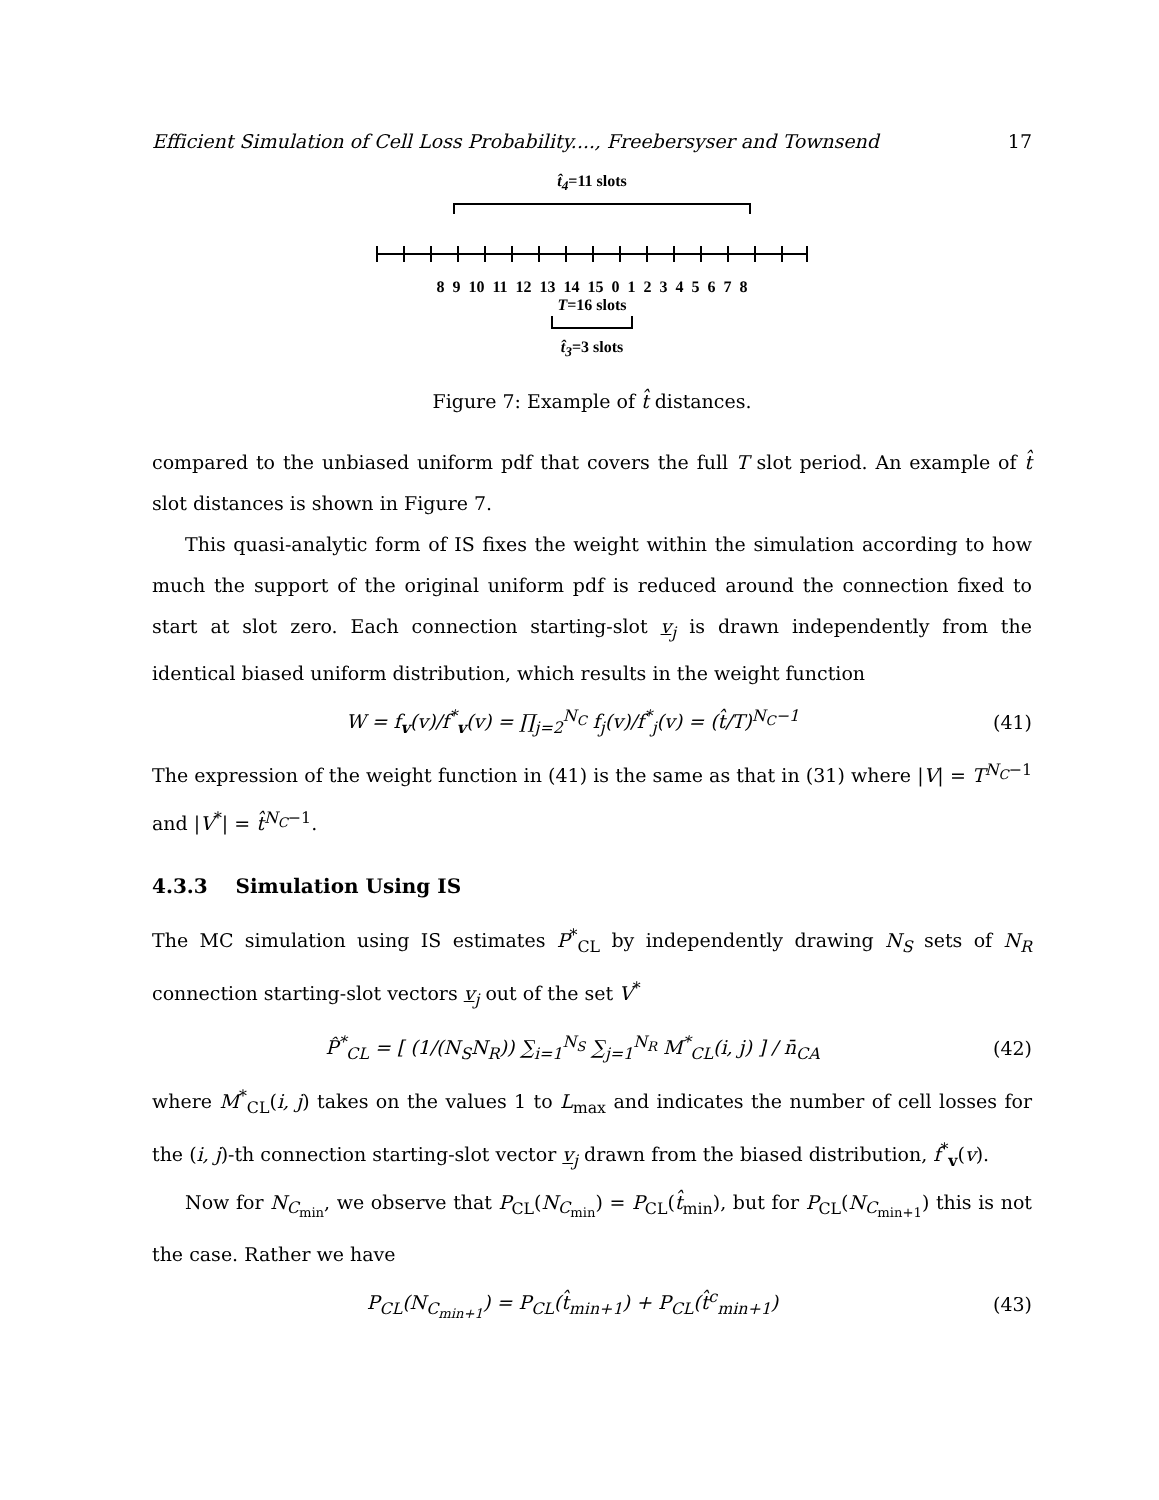Efficient Simulation of Cell Loss Probability...., Freebersyser and Townsend 17
t̂<sub>4</sub>=11 slots
8 9 10 11 12 13 14 15 0 1 2 3 4 5 6 7 8
T=16 slots
t̂<sub>3</sub>=3 slots
Figure 7: Example of t̂ distances.
compared to the unbiased uniform pdf that covers the full T slot period. An example of t̂ slot distances is shown in Figure 7.
This quasi-analytic form of IS fixes the weight within the simulation according to how much the support of the original uniform pdf is reduced around the connection fixed to start at slot zero. Each connection starting-slot v<sub>j</sub> is drawn independently from the identical biased uniform distribution, which results in the weight function
W = f<sub>v</sub>(v)/f<sup>*</sup><sub>v</sub>(v) = ∏<sub>j=2</sub><sup>N<sub>C</sub></sup> f<sub>j</sub>(v)/f<sup>*</sup><sub>j</sub>(v) = (t̂/T)<sup>N<sub>C</sub>−1</sup> (41)
The expression of the weight function in (41) is the same as that in (31) where |V| = T<sup>N<sub>C</sub>−1</sup> and |V<sup>*</sup>| = t̂<sup>N<sub>C</sub>−1</sup>.
4.3.3 Simulation Using IS
The MC simulation using IS estimates P<sup>*</sup><sub>CL</sub> by independently drawing N<sub>S</sub> sets of N<sub>R</sub> connection starting-slot vectors v<sub>j</sub> out of the set V<sup>*</sup>
P̂<sup>*</sup><sub>CL</sub> = [ (1/(N<sub>S</sub>N<sub>R</sub>)) ∑<sub>i=1</sub><sup>N<sub>S</sub></sup> ∑<sub>j=1</sub><sup>N<sub>R</sub></sup> M<sup>*</sup><sub>CL</sub>(i, j) ] / n̄<sub>CA</sub> (42)
where M<sup>*</sup><sub>CL</sub>(i, j) takes on the values 1 to L<sub>max</sub> and indicates the number of cell losses for the (i, j)-th connection starting-slot vector v<sub>j</sub> drawn from the biased distribution, f<sup>*</sup><sub>v</sub>(v).
Now for N<sub>C<sub>min</sub></sub>, we observe that P<sub>CL</sub>(N<sub>C<sub>min</sub></sub>) = P<sub>CL</sub>(t̂<sub>min</sub>), but for P<sub>CL</sub>(N<sub>C<sub>min+1</sub></sub>) this is not the case. Rather we have
P<sub>CL</sub>(N<sub>C<sub>min+1</sub></sub>) = P<sub>CL</sub>(t̂<sub>min+1</sub>) + P<sub>CL</sub>(t̂<sup>c</sup><sub>min+1</sub>) (43)